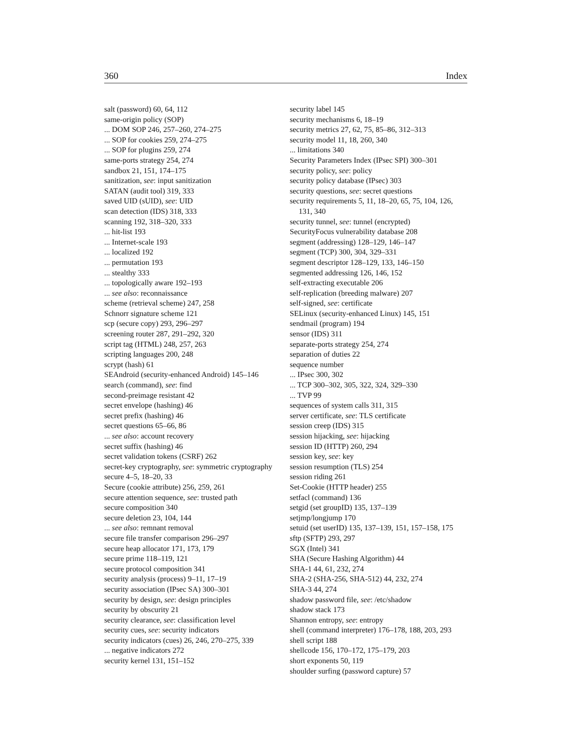360 Index
salt (password) 60, 64, 112
same-origin policy (SOP)
... DOM SOP 246, 257–260, 274–275
... SOP for cookies 259, 274–275
... SOP for plugins 259, 274
same-ports strategy 254, 274
sandbox 21, 151, 174–175
sanitization, see: input sanitization
SATAN (audit tool) 319, 333
saved UID (sUID), see: UID
scan detection (IDS) 318, 333
scanning 192, 318–320, 333
... hit-list 193
... Internet-scale 193
... localized 192
... permutation 193
... stealthy 333
... topologically aware 192–193
... see also: reconnaissance
scheme (retrieval scheme) 247, 258
Schnorr signature scheme 121
scp (secure copy) 293, 296–297
screening router 287, 291–292, 320
script tag (HTML) 248, 257, 263
scripting languages 200, 248
scrypt (hash) 61
SEAndroid (security-enhanced Android) 145–146
search (command), see: find
second-preimage resistant 42
secret envelope (hashing) 46
secret prefix (hashing) 46
secret questions 65–66, 86
... see also: account recovery
secret suffix (hashing) 46
secret validation tokens (CSRF) 262
secret-key cryptography, see: symmetric cryptography
secure 4–5, 18–20, 33
Secure (cookie attribute) 256, 259, 261
secure attention sequence, see: trusted path
secure composition 340
secure deletion 23, 104, 144
... see also: remnant removal
secure file transfer comparison 296–297
secure heap allocator 171, 173, 179
secure prime 118–119, 121
secure protocol composition 341
security analysis (process) 9–11, 17–19
security association (IPsec SA) 300–301
security by design, see: design principles
security by obscurity 21
security clearance, see: classification level
security cues, see: security indicators
security indicators (cues) 26, 246, 270–275, 339
... negative indicators 272
security kernel 131, 151–152
security label 145
security mechanisms 6, 18–19
security metrics 27, 62, 75, 85–86, 312–313
security model 11, 18, 260, 340
... limitations 340
Security Parameters Index (IPsec SPI) 300–301
security policy, see: policy
security policy database (IPsec) 303
security questions, see: secret questions
security requirements 5, 11, 18–20, 65, 75, 104, 126, 131, 340
security tunnel, see: tunnel (encrypted)
SecurityFocus vulnerability database 208
segment (addressing) 128–129, 146–147
segment (TCP) 300, 304, 329–331
segment descriptor 128–129, 133, 146–150
segmented addressing 126, 146, 152
self-extracting executable 206
self-replication (breeding malware) 207
self-signed, see: certificate
SELinux (security-enhanced Linux) 145, 151
sendmail (program) 194
sensor (IDS) 311
separate-ports strategy 254, 274
separation of duties 22
sequence number
... IPsec 300, 302
... TCP 300–302, 305, 322, 324, 329–330
... TVP 99
sequences of system calls 311, 315
server certificate, see: TLS certificate
session creep (IDS) 315
session hijacking, see: hijacking
session ID (HTTP) 260, 294
session key, see: key
session resumption (TLS) 254
session riding 261
Set-Cookie (HTTP header) 255
setfacl (command) 136
setgid (set groupID) 135, 137–139
setjmp/longjump 170
setuid (set userID) 135, 137–139, 151, 157–158, 175
sftp (SFTP) 293, 297
SGX (Intel) 341
SHA (Secure Hashing Algorithm) 44
SHA-1 44, 61, 232, 274
SHA-2 (SHA-256, SHA-512) 44, 232, 274
SHA-3 44, 274
shadow password file, see: /etc/shadow
shadow stack 173
Shannon entropy, see: entropy
shell (command interpreter) 176–178, 188, 203, 293
shell script 188
shellcode 156, 170–172, 175–179, 203
short exponents 50, 119
shoulder surfing (password capture) 57